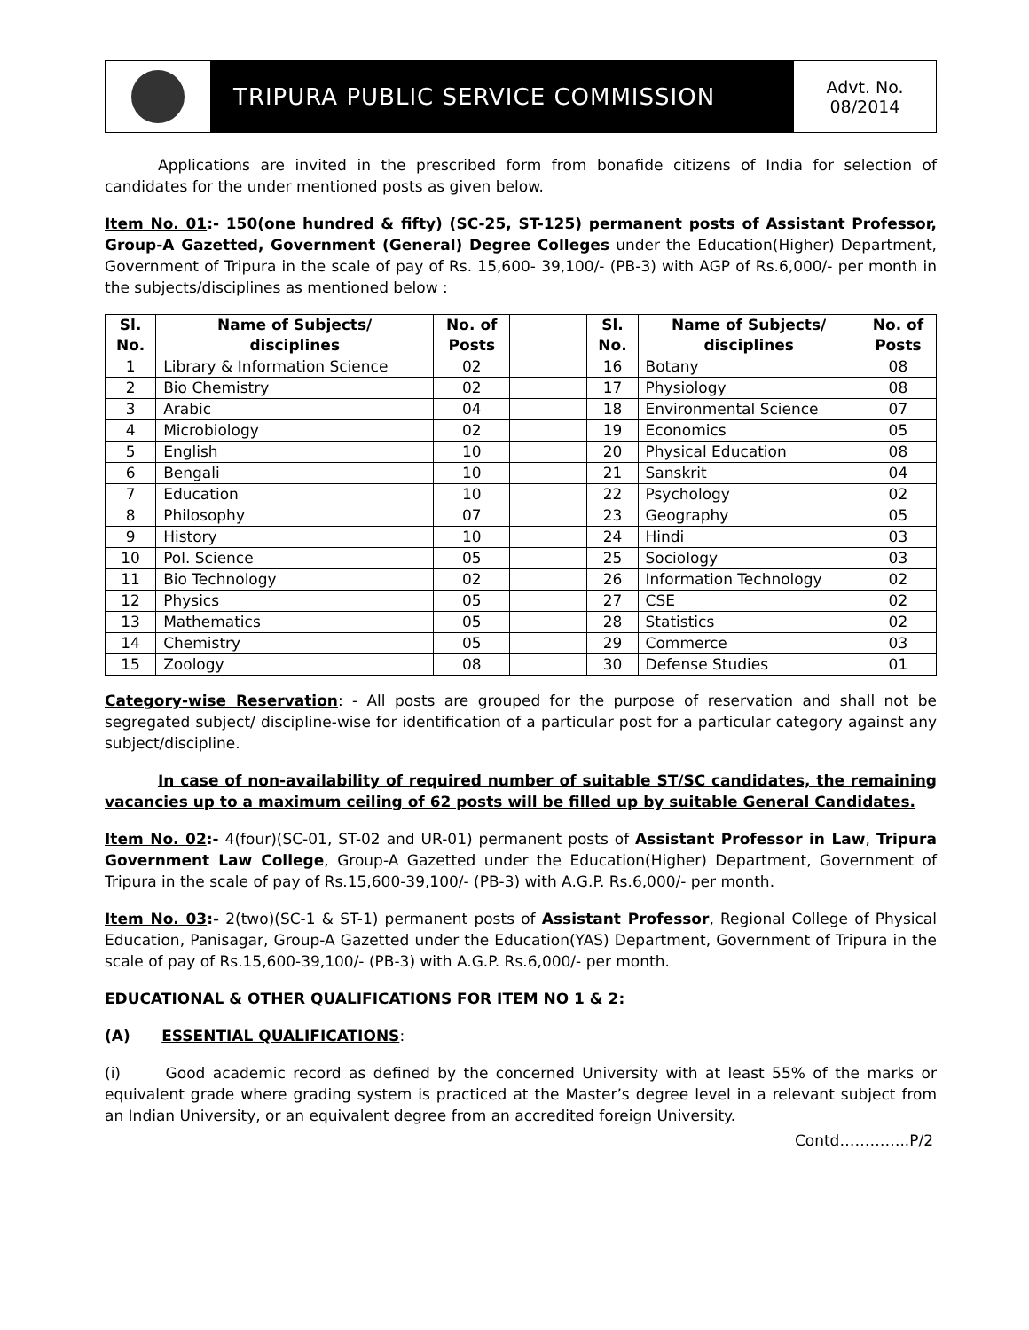TRIPURA PUBLIC SERVICE COMMISSION
Advt. No.
08/2014
Applications are invited in the prescribed form from bonafide citizens of India for selection of candidates for the under mentioned posts as given below.
Item No. 01:- 150(one hundred & fifty) (SC-25, ST-125) permanent posts of Assistant Professor, Group-A Gazetted, Government (General) Degree Colleges under the Education(Higher) Department, Government of Tripura in the scale of pay of Rs. 15,600- 39,100/- (PB-3) with AGP of Rs.6,000/- per month in the subjects/disciplines as mentioned below :
| Sl. No. | Name of Subjects/ disciplines | No. of Posts | | Sl. No. | Name of Subjects/ disciplines | No. of Posts |
| --- | --- | --- | --- | --- | --- | --- |
| 1 | Library & Information Science | 02 | | 16 | Botany | 08 |
| 2 | Bio Chemistry | 02 | | 17 | Physiology | 08 |
| 3 | Arabic | 04 | | 18 | Environmental Science | 07 |
| 4 | Microbiology | 02 | | 19 | Economics | 05 |
| 5 | English | 10 | | 20 | Physical Education | 08 |
| 6 | Bengali | 10 | | 21 | Sanskrit | 04 |
| 7 | Education | 10 | | 22 | Psychology | 02 |
| 8 | Philosophy | 07 | | 23 | Geography | 05 |
| 9 | History | 10 | | 24 | Hindi | 03 |
| 10 | Pol. Science | 05 | | 25 | Sociology | 03 |
| 11 | Bio Technology | 02 | | 26 | Information Technology | 02 |
| 12 | Physics | 05 | | 27 | CSE | 02 |
| 13 | Mathematics | 05 | | 28 | Statistics | 02 |
| 14 | Chemistry | 05 | | 29 | Commerce | 03 |
| 15 | Zoology | 08 | | 30 | Defense Studies | 01 |
Category-wise Reservation: - All posts are grouped for the purpose of reservation and shall not be segregated subject/ discipline-wise for identification of a particular post for a particular category against any subject/discipline.
In case of non-availability of required number of suitable ST/SC candidates, the remaining vacancies up to a maximum ceiling of 62 posts will be filled up by suitable General Candidates.
Item No. 02:- 4(four)(SC-01, ST-02 and UR-01) permanent posts of Assistant Professor in Law, Tripura Government Law College, Group-A Gazetted under the Education(Higher) Department, Government of Tripura in the scale of pay of Rs.15,600-39,100/- (PB-3) with A.G.P. Rs.6,000/- per month.
Item No. 03:- 2(two)(SC-1 & ST-1) permanent posts of Assistant Professor, Regional College of Physical Education, Panisagar, Group-A Gazetted under the Education(YAS) Department, Government of Tripura in the scale of pay of Rs.15,600-39,100/- (PB-3) with A.G.P. Rs.6,000/- per month.
EDUCATIONAL & OTHER QUALIFICATIONS FOR ITEM NO 1 & 2:
(A) ESSENTIAL QUALIFICATIONS:
(i) Good academic record as defined by the concerned University with at least 55% of the marks or equivalent grade where grading system is practiced at the Master’s degree level in a relevant subject from an Indian University, or an equivalent degree from an accredited foreign University.
Contd…………..P/2